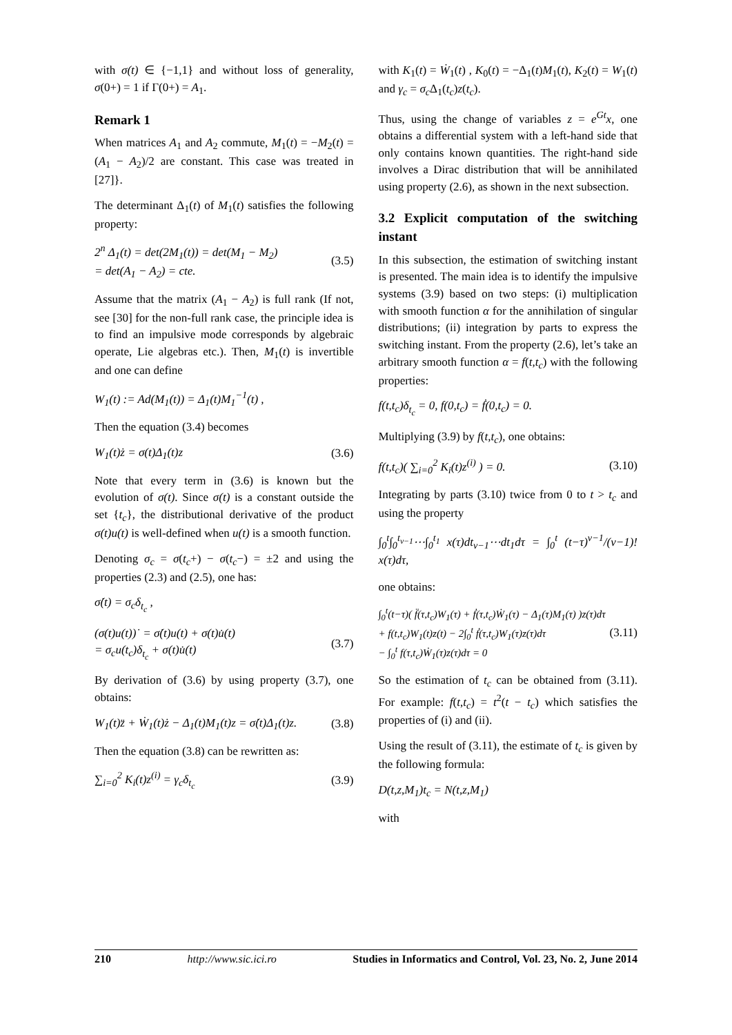with σ(t) ∈ {−1,1} and without loss of generality, σ(0+) = 1 if Γ(0+) = A<sub>1</sub>.
Remark 1
When matrices A<sub>1</sub> and A<sub>2</sub> commute, M<sub>1</sub>(t) = −M<sub>2</sub>(t) = (A<sub>1</sub> − A<sub>2</sub>)/2 are constant. This case was treated in [27]}.
The determinant Δ<sub>1</sub>(t) of M<sub>1</sub>(t) satisfies the following property:
2<sup>n</sup> Δ<sub>1</sub>(t) = det(2M<sub>1</sub>(t)) = det(M<sub>1</sub> − M<sub>2</sub>)
= det(A<sub>1</sub> − A<sub>2</sub>) = cte.
(3.5)
Assume that the matrix (A<sub>1</sub> − A<sub>2</sub>) is full rank (If not, see [30] for the non-full rank case, the principle idea is to find an impulsive mode corresponds by algebraic operate, Lie algebras etc.). Then, M<sub>1</sub>(t) is invertible and one can define
W<sub>1</sub>(t) := Ad(M<sub>1</sub>(t)) = Δ<sub>1</sub>(t)M<sub>1</sub><sup>−1</sup>(t) ,
Then the equation (3.4) becomes
W<sub>1</sub>(t)ż = σ(t)Δ<sub>1</sub>(t)z (3.6)
Note that every term in (3.6) is known but the evolution of σ(t). Since σ(t) is a constant outside the set {t<sub>c</sub>}, the distributional derivative of the product σ(t)u(t) is well-defined when u(t) is a smooth function.
Denoting σ<sub>c</sub> = σ(t<sub>c</sub>+) − σ(t<sub>c</sub>−) = ±2 and using the properties (2.3) and (2.5), one has:
σ̇(t) = σ<sub>c</sub>δ<sub>t<sub>c</sub></sub> ,
(σ(t)u(t))˙ = σ̇(t)u(t) + σ(t)u̇(t)
= σ<sub>c</sub>u(t<sub>c</sub>)δ<sub>t<sub>c</sub></sub> + σ(t)u̇(t)
(3.7)
By derivation of (3.6) by using property (3.7), one obtains:
W<sub>1</sub>(t)z̈ + Ẇ<sub>1</sub>(t)ż − Δ<sub>1</sub>(t)M<sub>1</sub>(t)z = σ̇(t)Δ<sub>1</sub>(t)z.
(3.8)
Then the equation (3.8) can be rewritten as:
∑<sub>i=0</sub><sup>2</sup> K<sub>i</sub>(t)z<sup>(i)</sup> = γ<sub>c</sub>δ<sub>t<sub>c</sub></sub> (3.9)
with K<sub>1</sub>(t) = Ẇ<sub>1</sub>(t) , K<sub>0</sub>(t) = −Δ<sub>1</sub>(t)M<sub>1</sub>(t), K<sub>2</sub>(t) = W<sub>1</sub>(t) and γ<sub>c</sub> = σ<sub>c</sub> Δ<sub>1</sub>(t<sub>c</sub>)z(t<sub>c</sub>).
Thus, using the change of variables z = e<sup>Gt</sup>x, one obtains a differential system with a left-hand side that only contains known quantities. The right-hand side involves a Dirac distribution that will be annihilated using property (2.6), as shown in the next subsection.
3.2 Explicit computation of the switching instant
In this subsection, the estimation of switching instant is presented. The main idea is to identify the impulsive systems (3.9) based on two steps: (i) multiplication with smooth function α for the annihilation of singular distributions; (ii) integration by parts to express the switching instant. From the property (2.6), let’s take an arbitrary smooth function α = f(t,t<sub>c</sub>) with the following properties:
f(t,t<sub>c</sub>)δ<sub>t<sub>c</sub></sub> = 0, f(0,t<sub>c</sub>) = ḟ(0,t<sub>c</sub>) = 0.
Multiplying (3.9) by f(t,t<sub>c</sub>), one obtains:
f(t,t<sub>c</sub>)( ∑<sub>i=0</sub><sup>2</sup> K<sub>i</sub>(t)z<sup>(i)</sup> ) = 0.
(3.10)
Integrating by parts (3.10) twice from 0 to t > t<sub>c</sub> and using the property
∫<sub>0</sub><sup>t</sup>∫<sub>0</sub><sup>t<sub>ν−1</sub></sup>⋯∫<sub>0</sub><sup>t<sub>1</sub></sup> x(τ)dt<sub>ν−1</sub>⋯dt<sub>1</sub>dτ = ∫<sub>0</sub><sup>t</sup> (t−τ)<sup>ν−1</sup>/(ν−1)! x(τ)dτ,
one obtains:
∫<sub>0</sub><sup>t</sup>(t−τ)( f̈(τ,t<sub>c</sub>)W<sub>1</sub>(τ) + ḟ(τ,t<sub>c</sub>)Ẇ<sub>1</sub>(τ) − Δ<sub>1</sub>(τ)M<sub>1</sub>(τ) )z(τ)dτ
+ f(t,t<sub>c</sub>)W<sub>1</sub>(t)z(t) − 2∫<sub>0</sub><sup>t</sup> ḟ(τ,t<sub>c</sub>)W<sub>1</sub>(τ)z(τ)dτ
− ∫<sub>0</sub><sup>t</sup> f(τ,t<sub>c</sub>)Ẇ<sub>1</sub>(τ)z(τ)dτ = 0
(3.11)
So the estimation of t<sub>c</sub> can be obtained from (3.11). For example: f(t,t<sub>c</sub>) = t<sup>2</sup>(t − t<sub>c</sub>) which satisfies the properties of (i) and (ii).
Using the result of (3.11), the estimate of t<sub>c</sub> is given by the following formula:
D(t,z,M<sub>1</sub>)t<sub>c</sub> = N(t,z,M<sub>1</sub>)
with
210 http://www.sic.ici.ro Studies in Informatics and Control, Vol. 23, No. 2, June 2014